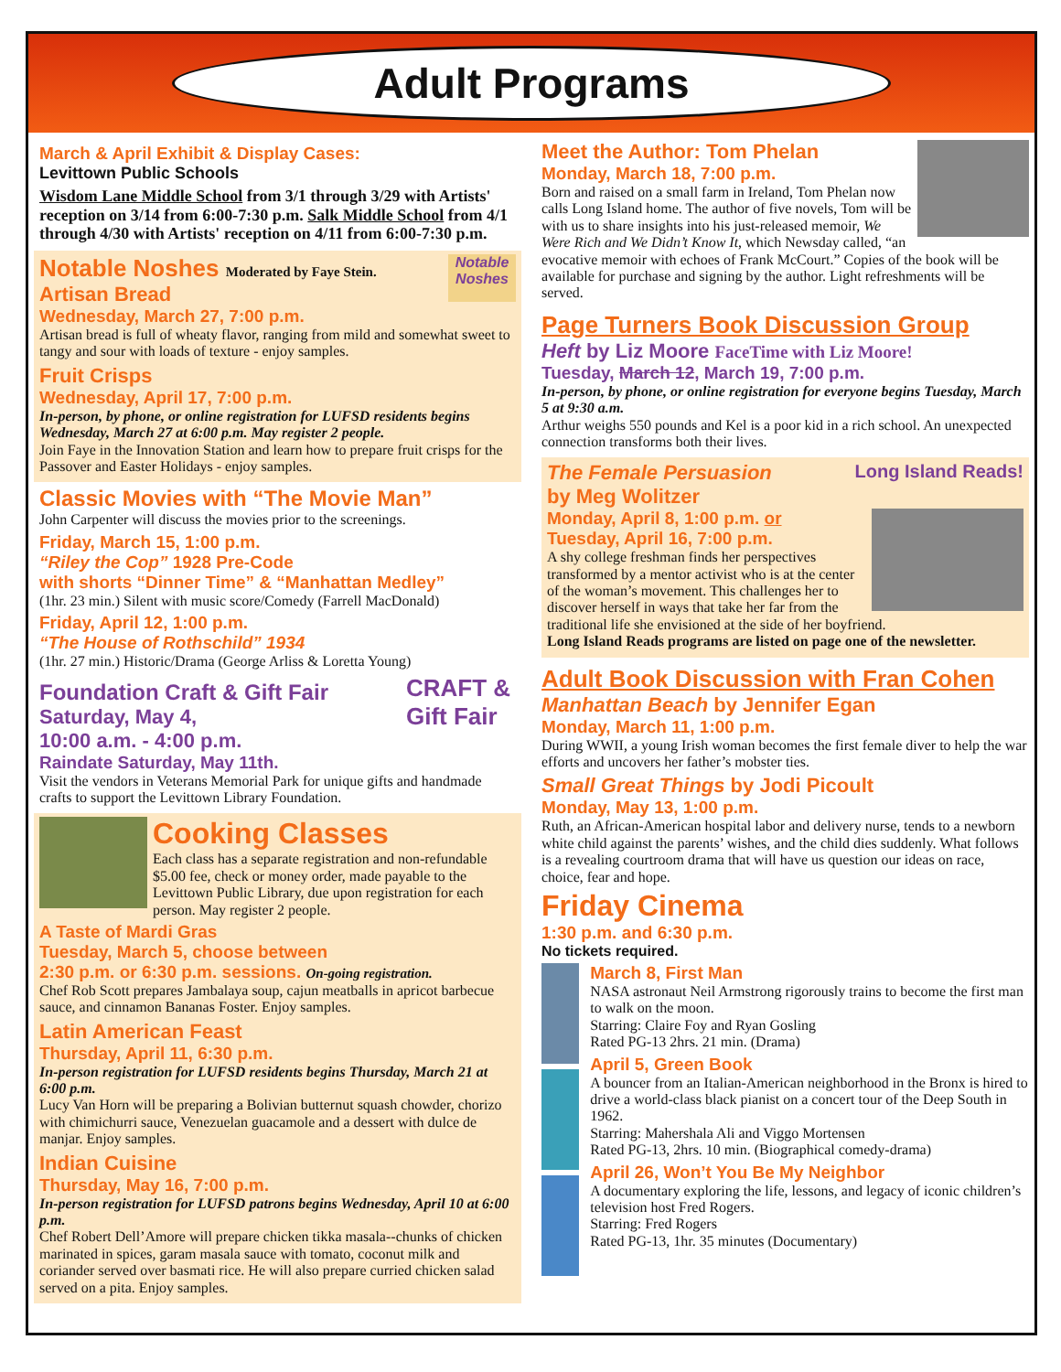Adult Programs
March & April Exhibit & Display Cases:
Levittown Public Schools
Wisdom Lane Middle School from 3/1 through 3/29 with Artists' reception on 3/14 from 6:00-7:30 p.m. Salk Middle School from 4/1 through 4/30 with Artists' reception on 4/11 from 6:00-7:30 p.m.
Notable Noshes
Notable Noshes Moderated by Faye Stein.
Artisan Bread
Wednesday, March 27, 7:00 p.m.
Artisan bread is full of wheaty flavor, ranging from mild and somewhat sweet to tangy and sour with loads of texture - enjoy samples.
Fruit Crisps
Wednesday, April 17, 7:00 p.m.
In-person, by phone, or online registration for LUFSD residents begins Wednesday, March 27 at 6:00 p.m. May register 2 people.
Join Faye in the Innovation Station and learn how to prepare fruit crisps for the Passover and Easter Holidays - enjoy samples.
Classic Movies with “The Movie Man”
John Carpenter will discuss the movies prior to the screenings.
Friday, March 15, 1:00 p.m.
“Riley the Cop” 1928 Pre-Code
with shorts “Dinner Time” & “Manhattan Medley”
(1hr. 23 min.) Silent with music score/Comedy (Farrell MacDonald)
Friday, April 12, 1:00 p.m.
“The House of Rothschild” 1934
(1hr. 27 min.) Historic/Drama (George Arliss & Loretta Young)
CRAFT & Gift Fair
Foundation Craft & Gift Fair
Saturday, May 4,
10:00 a.m. - 4:00 p.m.
Raindate Saturday, May 11th.
Visit the vendors in Veterans Memorial Park for unique gifts and handmade crafts to support the Levittown Library Foundation.
Cooking Classes
Each class has a separate registration and non-refundable $5.00 fee, check or money order, made payable to the Levittown Public Library, due upon registration for each person. May register 2 people.
A Taste of Mardi Gras
Tuesday, March 5, choose between
2:30 p.m. or 6:30 p.m. sessions. On-going registration.
Chef Rob Scott prepares Jambalaya soup, cajun meatballs in apricot barbecue sauce, and cinnamon Bananas Foster. Enjoy samples.
Latin American Feast
Thursday, April 11, 6:30 p.m.
In-person registration for LUFSD residents begins Thursday, March 21 at 6:00 p.m.
Lucy Van Horn will be preparing a Bolivian butternut squash chowder, chorizo with chimichurri sauce, Venezuelan guacamole and a dessert with dulce de manjar. Enjoy samples.
Indian Cuisine
Thursday, May 16, 7:00 p.m.
In-person registration for LUFSD patrons begins Wednesday, April 10 at 6:00 p.m.
Chef Robert Dell’Amore will prepare chicken tikka masala--chunks of chicken marinated in spices, garam masala sauce with tomato, coconut milk and coriander served over basmati rice. He will also prepare curried chicken salad served on a pita. Enjoy samples.
Meet the Author: Tom Phelan
Monday, March 18, 7:00 p.m.
Born and raised on a small farm in Ireland, Tom Phelan now calls Long Island home. The author of five novels, Tom will be with us to share insights into his just-released memoir, We Were Rich and We Didn’t Know It, which Newsday called, “an evocative memoir with echoes of Frank McCourt.” Copies of the book will be available for purchase and signing by the author. Light refreshments will be served.
Page Turners Book Discussion Group
Heft by Liz Moore FaceTime with Liz Moore!
Tuesday, March 12, March 19, 7:00 p.m.
In-person, by phone, or online registration for everyone begins Tuesday, March 5 at 9:30 a.m.
Arthur weighs 550 pounds and Kel is a poor kid in a rich school. An unexpected connection transforms both their lives.
Long Island Reads!
The Female Persuasion
by Meg Wolitzer
Monday, April 8, 1:00 p.m. or
Tuesday, April 16, 7:00 p.m.
A shy college freshman finds her perspectives transformed by a mentor activist who is at the center of the woman’s movement. This challenges her to discover herself in ways that take her far from the traditional life she envisioned at the side of her boyfriend.
Long Island Reads programs are listed on page one of the newsletter.
Adult Book Discussion with Fran Cohen
Manhattan Beach by Jennifer Egan
Monday, March 11, 1:00 p.m.
During WWII, a young Irish woman becomes the first female diver to help the war efforts and uncovers her father’s mobster ties.
Small Great Things by Jodi Picoult
Monday, May 13, 1:00 p.m.
Ruth, an African-American hospital labor and delivery nurse, tends to a newborn white child against the parents’ wishes, and the child dies suddenly. What follows is a revealing courtroom drama that will have us question our ideas on race, choice, fear and hope.
Friday Cinema
1:30 p.m. and 6:30 p.m.
No tickets required.
March 8, First Man
NASA astronaut Neil Armstrong rigorously trains to become the first man to walk on the moon.
Starring: Claire Foy and Ryan Gosling
Rated PG-13 2hrs. 21 min. (Drama)
April 5, Green Book
A bouncer from an Italian-American neighborhood in the Bronx is hired to drive a world-class black pianist on a concert tour of the Deep South in 1962.
Starring: Mahershala Ali and Viggo Mortensen
Rated PG-13, 2hrs. 10 min. (Biographical comedy-drama)
April 26, Won’t You Be My Neighbor
A documentary exploring the life, lessons, and legacy of iconic children’s television host Fred Rogers.
Starring: Fred Rogers
Rated PG-13, 1hr. 35 minutes (Documentary)